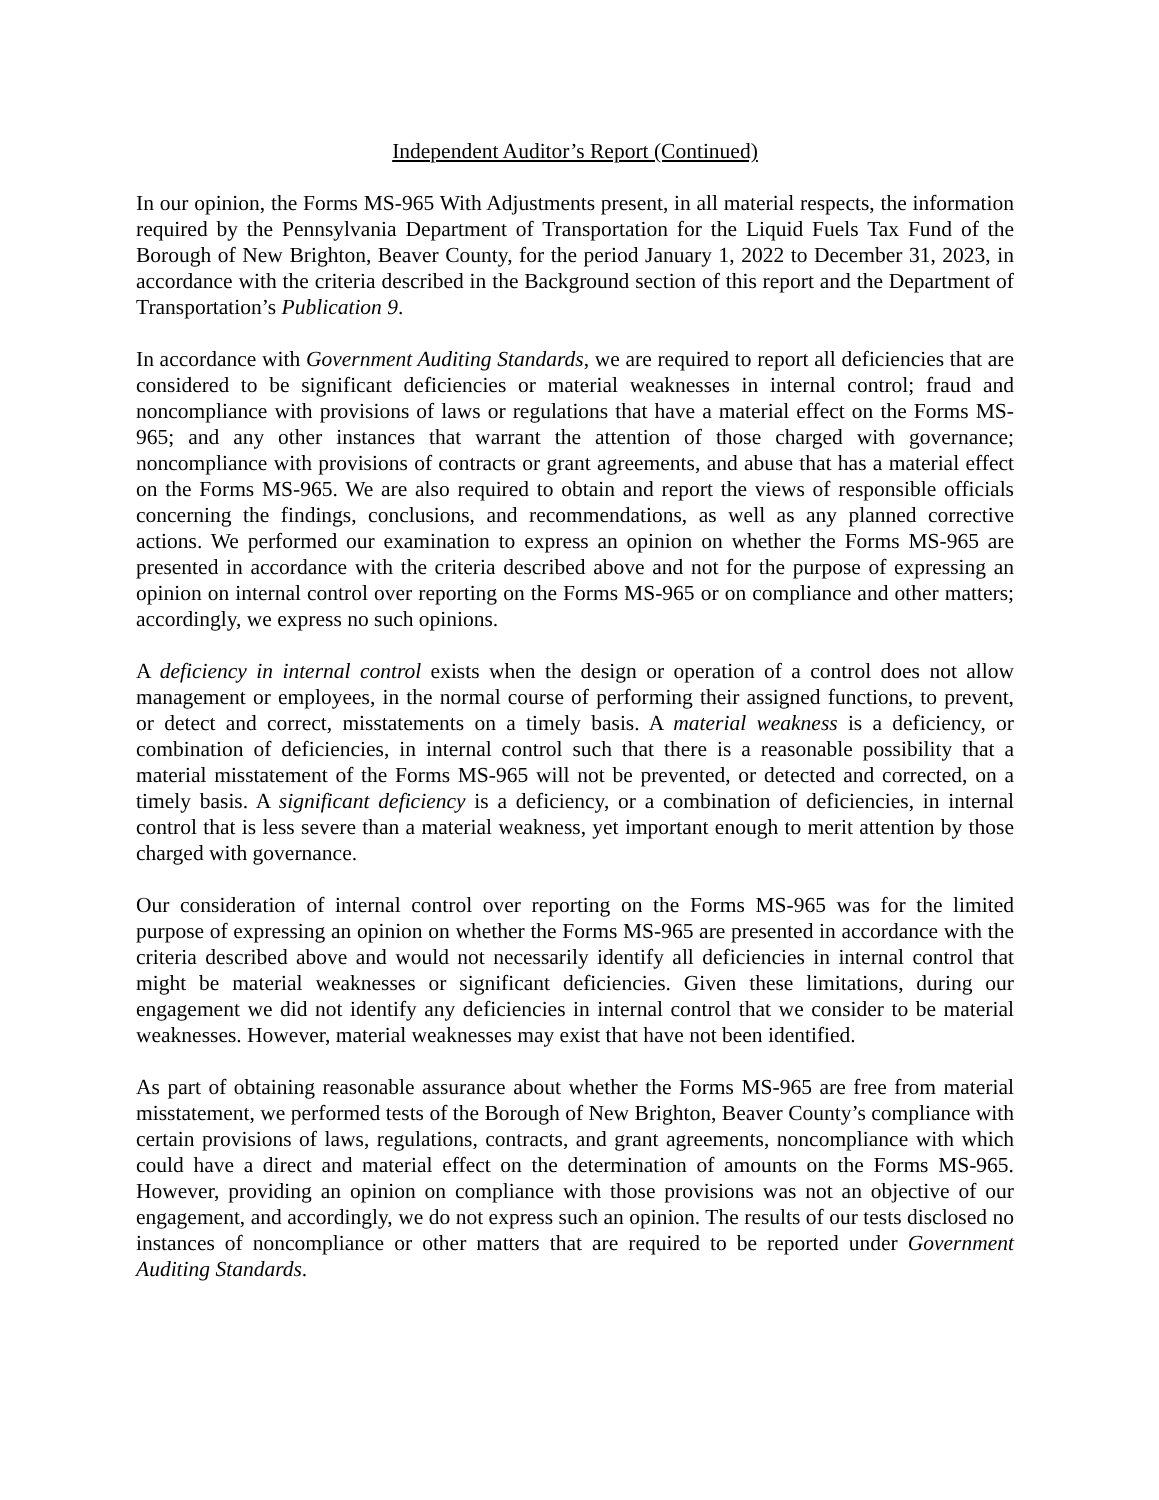Independent Auditor’s Report (Continued)
In our opinion, the Forms MS-965 With Adjustments present, in all material respects, the information required by the Pennsylvania Department of Transportation for the Liquid Fuels Tax Fund of the Borough of New Brighton, Beaver County, for the period January 1, 2022 to December 31, 2023, in accordance with the criteria described in the Background section of this report and the Department of Transportation’s Publication 9.
In accordance with Government Auditing Standards, we are required to report all deficiencies that are considered to be significant deficiencies or material weaknesses in internal control; fraud and noncompliance with provisions of laws or regulations that have a material effect on the Forms MS-965; and any other instances that warrant the attention of those charged with governance; noncompliance with provisions of contracts or grant agreements, and abuse that has a material effect on the Forms MS-965. We are also required to obtain and report the views of responsible officials concerning the findings, conclusions, and recommendations, as well as any planned corrective actions. We performed our examination to express an opinion on whether the Forms MS-965 are presented in accordance with the criteria described above and not for the purpose of expressing an opinion on internal control over reporting on the Forms MS-965 or on compliance and other matters; accordingly, we express no such opinions.
A deficiency in internal control exists when the design or operation of a control does not allow management or employees, in the normal course of performing their assigned functions, to prevent, or detect and correct, misstatements on a timely basis. A material weakness is a deficiency, or combination of deficiencies, in internal control such that there is a reasonable possibility that a material misstatement of the Forms MS-965 will not be prevented, or detected and corrected, on a timely basis. A significant deficiency is a deficiency, or a combination of deficiencies, in internal control that is less severe than a material weakness, yet important enough to merit attention by those charged with governance.
Our consideration of internal control over reporting on the Forms MS-965 was for the limited purpose of expressing an opinion on whether the Forms MS-965 are presented in accordance with the criteria described above and would not necessarily identify all deficiencies in internal control that might be material weaknesses or significant deficiencies. Given these limitations, during our engagement we did not identify any deficiencies in internal control that we consider to be material weaknesses. However, material weaknesses may exist that have not been identified.
As part of obtaining reasonable assurance about whether the Forms MS-965 are free from material misstatement, we performed tests of the Borough of New Brighton, Beaver County’s compliance with certain provisions of laws, regulations, contracts, and grant agreements, noncompliance with which could have a direct and material effect on the determination of amounts on the Forms MS-965. However, providing an opinion on compliance with those provisions was not an objective of our engagement, and accordingly, we do not express such an opinion. The results of our tests disclosed no instances of noncompliance or other matters that are required to be reported under Government Auditing Standards.